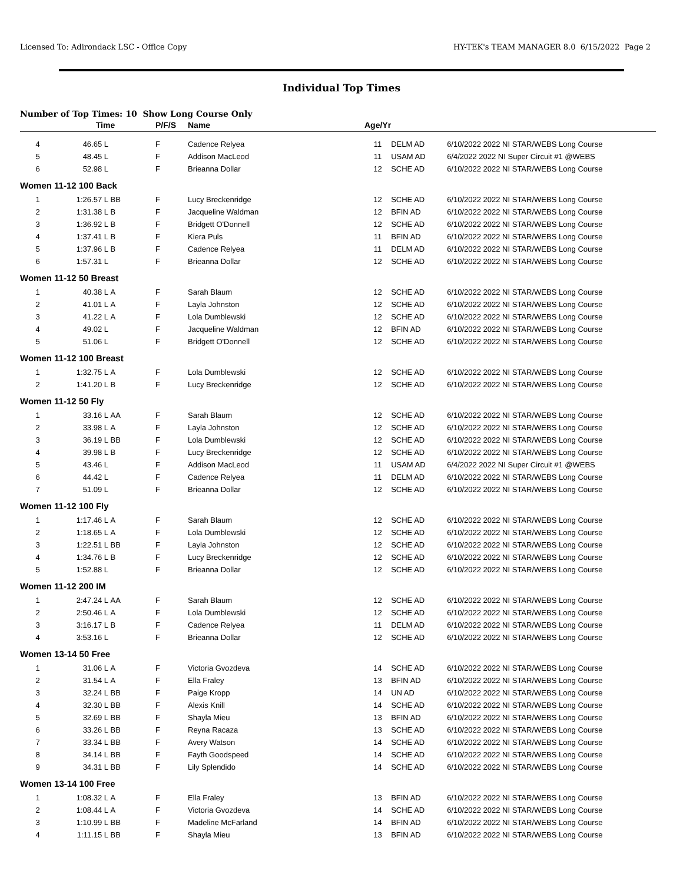Licensed To: Adirondack LSC - Office Copy HY-TEK's TEAM MANAGER 8.0 6/15/2022 Page 2
Individual Top Times
Number of Top Times: 10 Show Long Course Only
| | Time | | P/F/S | Name | Age/Yr | | |
| --- | --- | --- | --- | --- | --- | --- | --- |
| 4 | 46.65 L | | F | Cadence Relyea | 11 | DELM AD | 6/10/2022 2022 NI STAR/WEBS Long Course |
| 5 | 48.45 L | | F | Addison MacLeod | 11 | USAM AD | 6/4/2022 2022 NI Super Circuit #1 @WEBS |
| 6 | 52.98 L | | F | Brieanna Dollar | 12 | SCHE AD | 6/10/2022 2022 NI STAR/WEBS Long Course |
| Women 11-12 100 Back | | | | | | | |
| 1 | 1:26.57 L | BB | F | Lucy Breckenridge | 12 | SCHE AD | 6/10/2022 2022 NI STAR/WEBS Long Course |
| 2 | 1:31.38 L | B | F | Jacqueline Waldman | 12 | BFIN AD | 6/10/2022 2022 NI STAR/WEBS Long Course |
| 3 | 1:36.92 L | B | F | Bridgett O'Donnell | 12 | SCHE AD | 6/10/2022 2022 NI STAR/WEBS Long Course |
| 4 | 1:37.41 L | B | F | Kiera Puls | 11 | BFIN AD | 6/10/2022 2022 NI STAR/WEBS Long Course |
| 5 | 1:37.96 L | B | F | Cadence Relyea | 11 | DELM AD | 6/10/2022 2022 NI STAR/WEBS Long Course |
| 6 | 1:57.31 L | | F | Brieanna Dollar | 12 | SCHE AD | 6/10/2022 2022 NI STAR/WEBS Long Course |
| Women 11-12 50 Breast | | | | | | | |
| 1 | 40.38 L | A | F | Sarah Blaum | 12 | SCHE AD | 6/10/2022 2022 NI STAR/WEBS Long Course |
| 2 | 41.01 L | A | F | Layla Johnston | 12 | SCHE AD | 6/10/2022 2022 NI STAR/WEBS Long Course |
| 3 | 41.22 L | A | F | Lola Dumblewski | 12 | SCHE AD | 6/10/2022 2022 NI STAR/WEBS Long Course |
| 4 | 49.02 L | | F | Jacqueline Waldman | 12 | BFIN AD | 6/10/2022 2022 NI STAR/WEBS Long Course |
| 5 | 51.06 L | | F | Bridgett O'Donnell | 12 | SCHE AD | 6/10/2022 2022 NI STAR/WEBS Long Course |
| Women 11-12 100 Breast | | | | | | | |
| 1 | 1:32.75 L | A | F | Lola Dumblewski | 12 | SCHE AD | 6/10/2022 2022 NI STAR/WEBS Long Course |
| 2 | 1:41.20 L | B | F | Lucy Breckenridge | 12 | SCHE AD | 6/10/2022 2022 NI STAR/WEBS Long Course |
| Women 11-12 50 Fly | | | | | | | |
| 1 | 33.16 L | AA | F | Sarah Blaum | 12 | SCHE AD | 6/10/2022 2022 NI STAR/WEBS Long Course |
| 2 | 33.98 L | A | F | Layla Johnston | 12 | SCHE AD | 6/10/2022 2022 NI STAR/WEBS Long Course |
| 3 | 36.19 L | BB | F | Lola Dumblewski | 12 | SCHE AD | 6/10/2022 2022 NI STAR/WEBS Long Course |
| 4 | 39.98 L | B | F | Lucy Breckenridge | 12 | SCHE AD | 6/10/2022 2022 NI STAR/WEBS Long Course |
| 5 | 43.46 L | | F | Addison MacLeod | 11 | USAM AD | 6/4/2022 2022 NI Super Circuit #1 @WEBS |
| 6 | 44.42 L | | F | Cadence Relyea | 11 | DELM AD | 6/10/2022 2022 NI STAR/WEBS Long Course |
| 7 | 51.09 L | | F | Brieanna Dollar | 12 | SCHE AD | 6/10/2022 2022 NI STAR/WEBS Long Course |
| Women 11-12 100 Fly | | | | | | | |
| 1 | 1:17.46 L | A | F | Sarah Blaum | 12 | SCHE AD | 6/10/2022 2022 NI STAR/WEBS Long Course |
| 2 | 1:18.65 L | A | F | Lola Dumblewski | 12 | SCHE AD | 6/10/2022 2022 NI STAR/WEBS Long Course |
| 3 | 1:22.51 L | BB | F | Layla Johnston | 12 | SCHE AD | 6/10/2022 2022 NI STAR/WEBS Long Course |
| 4 | 1:34.76 L | B | F | Lucy Breckenridge | 12 | SCHE AD | 6/10/2022 2022 NI STAR/WEBS Long Course |
| 5 | 1:52.88 L | | F | Brieanna Dollar | 12 | SCHE AD | 6/10/2022 2022 NI STAR/WEBS Long Course |
| Women 11-12 200 IM | | | | | | | |
| 1 | 2:47.24 L | AA | F | Sarah Blaum | 12 | SCHE AD | 6/10/2022 2022 NI STAR/WEBS Long Course |
| 2 | 2:50.46 L | A | F | Lola Dumblewski | 12 | SCHE AD | 6/10/2022 2022 NI STAR/WEBS Long Course |
| 3 | 3:16.17 L | B | F | Cadence Relyea | 11 | DELM AD | 6/10/2022 2022 NI STAR/WEBS Long Course |
| 4 | 3:53.16 L | | F | Brieanna Dollar | 12 | SCHE AD | 6/10/2022 2022 NI STAR/WEBS Long Course |
| Women 13-14 50 Free | | | | | | | |
| 1 | 31.06 L | A | F | Victoria Gvozdeva | 14 | SCHE AD | 6/10/2022 2022 NI STAR/WEBS Long Course |
| 2 | 31.54 L | A | F | Ella Fraley | 13 | BFIN AD | 6/10/2022 2022 NI STAR/WEBS Long Course |
| 3 | 32.24 L | BB | F | Paige Kropp | 14 | UN AD | 6/10/2022 2022 NI STAR/WEBS Long Course |
| 4 | 32.30 L | BB | F | Alexis Knill | 14 | SCHE AD | 6/10/2022 2022 NI STAR/WEBS Long Course |
| 5 | 32.69 L | BB | F | Shayla Mieu | 13 | BFIN AD | 6/10/2022 2022 NI STAR/WEBS Long Course |
| 6 | 33.26 L | BB | F | Reyna Racaza | 13 | SCHE AD | 6/10/2022 2022 NI STAR/WEBS Long Course |
| 7 | 33.34 L | BB | F | Avery Watson | 14 | SCHE AD | 6/10/2022 2022 NI STAR/WEBS Long Course |
| 8 | 34.14 L | BB | F | Fayth Goodspeed | 14 | SCHE AD | 6/10/2022 2022 NI STAR/WEBS Long Course |
| 9 | 34.31 L | BB | F | Lily Splendido | 14 | SCHE AD | 6/10/2022 2022 NI STAR/WEBS Long Course |
| Women 13-14 100 Free | | | | | | | |
| 1 | 1:08.32 L | A | F | Ella Fraley | 13 | BFIN AD | 6/10/2022 2022 NI STAR/WEBS Long Course |
| 2 | 1:08.44 L | A | F | Victoria Gvozdeva | 14 | SCHE AD | 6/10/2022 2022 NI STAR/WEBS Long Course |
| 3 | 1:10.99 L | BB | F | Madeline McFarland | 14 | BFIN AD | 6/10/2022 2022 NI STAR/WEBS Long Course |
| 4 | 1:11.15 L | BB | F | Shayla Mieu | 13 | BFIN AD | 6/10/2022 2022 NI STAR/WEBS Long Course |